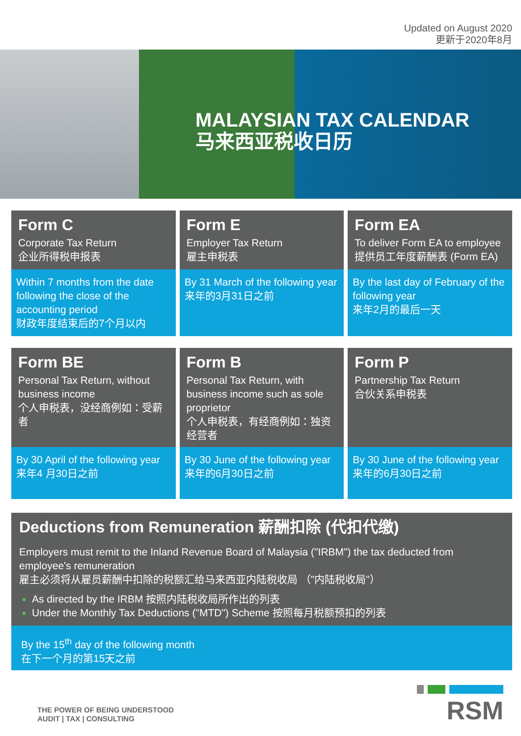Updated on August 2020
更新于2020年8月
MALAYSIAN TAX CALENDAR
马来西亚税收日历
Form C
Corporate Tax Return
企业所得税申报表
Within 7 months from the date following the close of the accounting period
财政年度结束后的7个月以内
Form E
Employer Tax Return
雇主申税表
By 31 March of the following year
来年的3月31日之前
Form EA
To deliver Form EA to employee
提供员工年度薪酬表 (Form EA)
By the last day of February of the following year
来年2月的最后一天
Form BE
Personal Tax Return, without business income
个人申税表，没经商例如：受薪者
By 30 April of the following year
来年4 月30日之前
Form B
Personal Tax Return, with business income such as sole proprietor
个人申税表，有经商例如：独资经营者
By 30 June of the following year
来年的6月30日之前
Form P
Partnership Tax Return
合伙关系申税表
By 30 June of the following year
来年的6月30日之前
Deductions from Remuneration 薪酬扣除 (代扣代缴)
Employers must remit to the Inland Revenue Board of Malaysia ("IRBM") the tax deducted from employee's remuneration
雇主必须将从雇员薪酬中扣除的税额汇给马来西亚内陆税收局 （"内陆税收局"）
As directed by the IRBM 按照内陆税收局所作出的列表
Under the Monthly Tax Deductions ("MTD") Scheme 按照每月税额预扣的列表
By the 15<sup>th</sup> day of the following month
在下一个月的第15天之前
THE POWER OF BEING UNDERSTOOD
AUDIT | TAX | CONSULTING
RSM